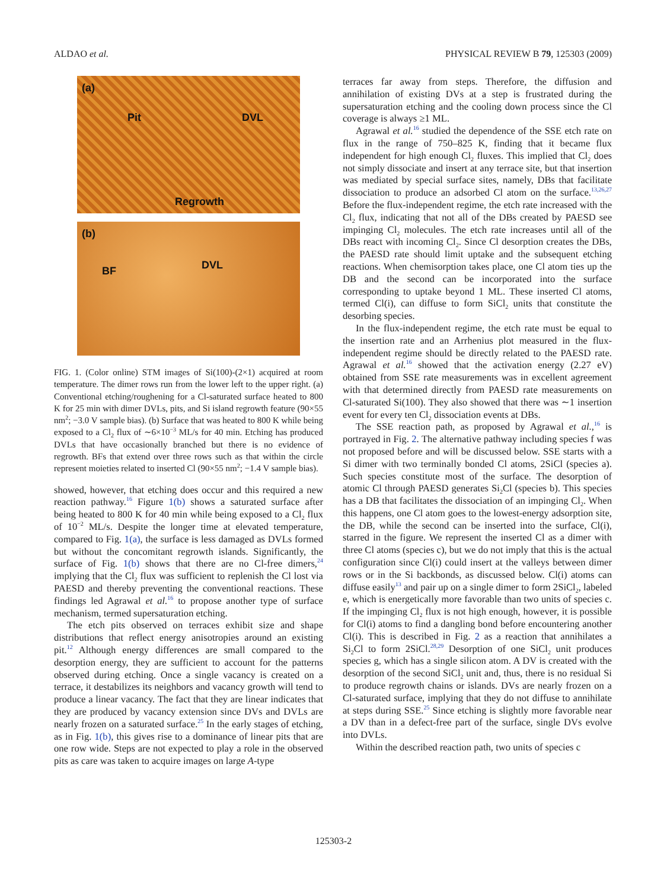ALDAO et al. PHYSICAL REVIEW B 79, 125303 (2009)
(a)
Pit DVL
Regrowth
(b)
BF DVL
FIG. 1. (Color online) STM images of Si(100)-(2×1) acquired at room temperature. The dimer rows run from the lower left to the upper right. (a) Conventional etching/roughening for a Cl-saturated surface heated to 800 K for 25 min with dimer DVLs, pits, and Si island regrowth feature (90×55 nm<sup>2</sup>; −3.0 V sample bias). (b) Surface that was heated to 800 K while being exposed to a Cl<sub>2</sub> flux of ∼6×10<sup>−3</sup> ML/s for 40 min. Etching has produced DVLs that have occasionally branched but there is no evidence of regrowth. BFs that extend over three rows such as that within the circle represent moieties related to inserted Cl (90×55 nm<sup>2</sup>; −1.4 V sample bias).
showed, however, that etching does occur and this required a new reaction pathway.<sup>16</sup> Figure 1(b) shows a saturated surface after being heated to 800 K for 40 min while being exposed to a Cl<sub>2</sub> flux of 10<sup>−2</sup> ML/s. Despite the longer time at elevated temperature, compared to Fig. 1(a), the surface is less damaged as DVLs formed but without the concomitant regrowth islands. Significantly, the surface of Fig. 1(b) shows that there are no Cl-free dimers,<sup>24</sup> implying that the Cl<sub>2</sub> flux was sufficient to replenish the Cl lost via PAESD and thereby preventing the conventional reactions. These findings led Agrawal et al.<sup>16</sup> to propose another type of surface mechanism, termed supersaturation etching.
The etch pits observed on terraces exhibit size and shape distributions that reflect energy anisotropies around an existing pit.<sup>12</sup> Although energy differences are small compared to the desorption energy, they are sufficient to account for the patterns observed during etching. Once a single vacancy is created on a terrace, it destabilizes its neighbors and vacancy growth will tend to produce a linear vacancy. The fact that they are linear indicates that they are produced by vacancy extension since DVs and DVLs are nearly frozen on a saturated surface.<sup>25</sup> In the early stages of etching, as in Fig. 1(b), this gives rise to a dominance of linear pits that are one row wide. Steps are not expected to play a role in the observed pits as care was taken to acquire images on large A-type
terraces far away from steps. Therefore, the diffusion and annihilation of existing DVs at a step is frustrated during the supersaturation etching and the cooling down process since the Cl coverage is always ≥1 ML.
Agrawal et al.<sup>16</sup> studied the dependence of the SSE etch rate on flux in the range of 750–825 K, finding that it became flux independent for high enough Cl<sub>2</sub> fluxes. This implied that Cl<sub>2</sub> does not simply dissociate and insert at any terrace site, but that insertion was mediated by special surface sites, namely, DBs that facilitate dissociation to produce an adsorbed Cl atom on the surface.<sup>13,26,27</sup> Before the flux-independent regime, the etch rate increased with the Cl<sub>2</sub> flux, indicating that not all of the DBs created by PAESD see impinging Cl<sub>2</sub> molecules. The etch rate increases until all of the DBs react with incoming Cl<sub>2</sub>. Since Cl desorption creates the DBs, the PAESD rate should limit uptake and the subsequent etching reactions. When chemisorption takes place, one Cl atom ties up the DB and the second can be incorporated into the surface corresponding to uptake beyond 1 ML. These inserted Cl atoms, termed Cl(i), can diffuse to form SiCl<sub>2</sub> units that constitute the desorbing species.
In the flux-independent regime, the etch rate must be equal to the insertion rate and an Arrhenius plot measured in the flux-independent regime should be directly related to the PAESD rate. Agrawal et al.<sup>16</sup> showed that the activation energy (2.27 eV) obtained from SSE rate measurements was in excellent agreement with that determined directly from PAESD rate measurements on Cl-saturated Si(100). They also showed that there was ∼1 insertion event for every ten Cl<sub>2</sub> dissociation events at DBs.
The SSE reaction path, as proposed by Agrawal et al.,<sup>16</sup> is portrayed in Fig. 2. The alternative pathway including species f was not proposed before and will be discussed below. SSE starts with a Si dimer with two terminally bonded Cl atoms, 2SiCl (species a). Such species constitute most of the surface. The desorption of atomic Cl through PAESD generates Si<sub>2</sub>Cl (species b). This species has a DB that facilitates the dissociation of an impinging Cl<sub>2</sub>. When this happens, one Cl atom goes to the lowest-energy adsorption site, the DB, while the second can be inserted into the surface, Cl(i), starred in the figure. We represent the inserted Cl as a dimer with three Cl atoms (species c), but we do not imply that this is the actual configuration since Cl(i) could insert at the valleys between dimer rows or in the Si backbonds, as discussed below. Cl(i) atoms can diffuse easily<sup>13</sup> and pair up on a single dimer to form 2SiCl<sub>2</sub>, labeled e, which is energetically more favorable than two units of species c. If the impinging Cl<sub>2</sub> flux is not high enough, however, it is possible for Cl(i) atoms to find a dangling bond before encountering another Cl(i). This is described in Fig. 2 as a reaction that annihilates a Si<sub>2</sub>Cl to form 2SiCl.<sup>28,29</sup> Desorption of one SiCl<sub>2</sub> unit produces species g, which has a single silicon atom. A DV is created with the desorption of the second SiCl<sub>2</sub> unit and, thus, there is no residual Si to produce regrowth chains or islands. DVs are nearly frozen on a Cl-saturated surface, implying that they do not diffuse to annihilate at steps during SSE.<sup>25</sup> Since etching is slightly more favorable near a DV than in a defect-free part of the surface, single DVs evolve into DVLs.
Within the described reaction path, two units of species c
125303-2